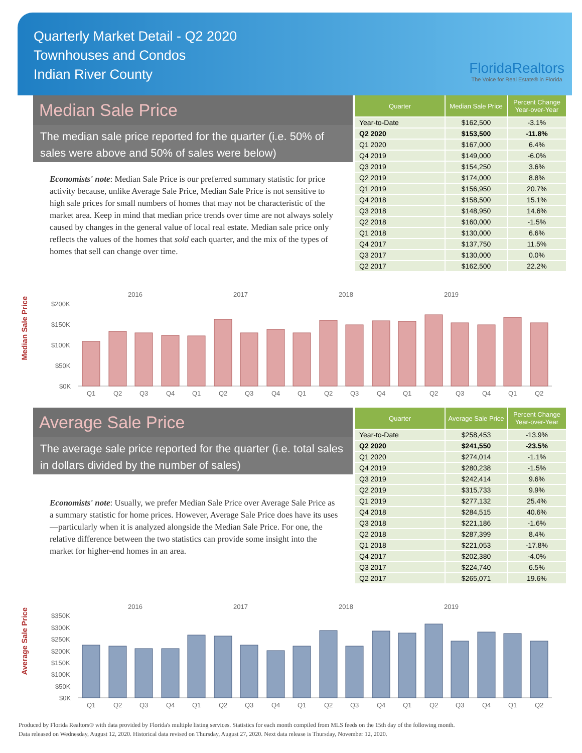Quarterly Market Detail - Q2 2020
Townhouses and Condos
Indian River County
FloridaRealtors
The Voice for Real Estate® in Florida
Median Sale Price
The median sale price reported for the quarter (i.e. 50% of sales were above and 50% of sales were below)
Economists' note: Median Sale Price is our preferred summary statistic for price activity because, unlike Average Sale Price, Median Sale Price is not sensitive to high sale prices for small numbers of homes that may not be characteristic of the market area. Keep in mind that median price trends over time are not always solely caused by changes in the general value of local real estate. Median sale price only reflects the values of the homes that sold each quarter, and the mix of the types of homes that sell can change over time.
| Quarter | Median Sale Price | Percent Change Year-over-Year |
| --- | --- | --- |
| Year-to-Date | $162,500 | -3.1% |
| Q2 2020 | $153,500 | -11.8% |
| Q1 2020 | $167,000 | 6.4% |
| Q4 2019 | $149,000 | -6.0% |
| Q3 2019 | $154,250 | 3.6% |
| Q2 2019 | $174,000 | 8.8% |
| Q1 2019 | $156,950 | 20.7% |
| Q4 2018 | $158,500 | 15.1% |
| Q3 2018 | $148,950 | 14.6% |
| Q2 2018 | $160,000 | -1.5% |
| Q1 2018 | $130,000 | 6.6% |
| Q4 2017 | $137,750 | 11.5% |
| Q3 2017 | $130,000 | 0.0% |
| Q2 2017 | $162,500 | 22.2% |
Median Sale Price
2016
2017
2018
2019
$200K
$150K
$100K
$50K
$0K
Q1
Q2
Q3
Q4
Q1
Q2
Q3
Q4
Q1
Q2
Q3
Q4
Q1
Q2
Q3
Q4
Q1
Q2
Average Sale Price
The average sale price reported for the quarter (i.e. total sales in dollars divided by the number of sales)
Economists' note: Usually, we prefer Median Sale Price over Average Sale Price as a summary statistic for home prices. However, Average Sale Price does have its uses—particularly when it is analyzed alongside the Median Sale Price. For one, the relative difference between the two statistics can provide some insight into the market for higher-end homes in an area.
| Quarter | Average Sale Price | Percent Change Year-over-Year |
| --- | --- | --- |
| Year-to-Date | $258,453 | -13.9% |
| Q2 2020 | $241,550 | -23.5% |
| Q1 2020 | $274,014 | -1.1% |
| Q4 2019 | $280,238 | -1.5% |
| Q3 2019 | $242,414 | 9.6% |
| Q2 2019 | $315,733 | 9.9% |
| Q1 2019 | $277,132 | 25.4% |
| Q4 2018 | $284,515 | 40.6% |
| Q3 2018 | $221,186 | -1.6% |
| Q2 2018 | $287,399 | 8.4% |
| Q1 2018 | $221,053 | -17.8% |
| Q4 2017 | $202,380 | -4.0% |
| Q3 2017 | $224,740 | 6.5% |
| Q2 2017 | $265,071 | 19.6% |
Average Sale Price
2016
2017
2018
2019
$350K
$300K
$250K
$200K
$150K
$100K
$50K
$0K
Q1
Q2
Q3
Q4
Q1
Q2
Q3
Q4
Q1
Q2
Q3
Q4
Q1
Q2
Q3
Q4
Q1
Q2
Produced by Florida Realtors® with data provided by Florida's multiple listing services. Statistics for each month compiled from MLS feeds on the 15th day of the following month.
Data released on Wednesday, August 12, 2020. Historical data revised on Thursday, August 27, 2020. Next data release is Thursday, November 12, 2020.